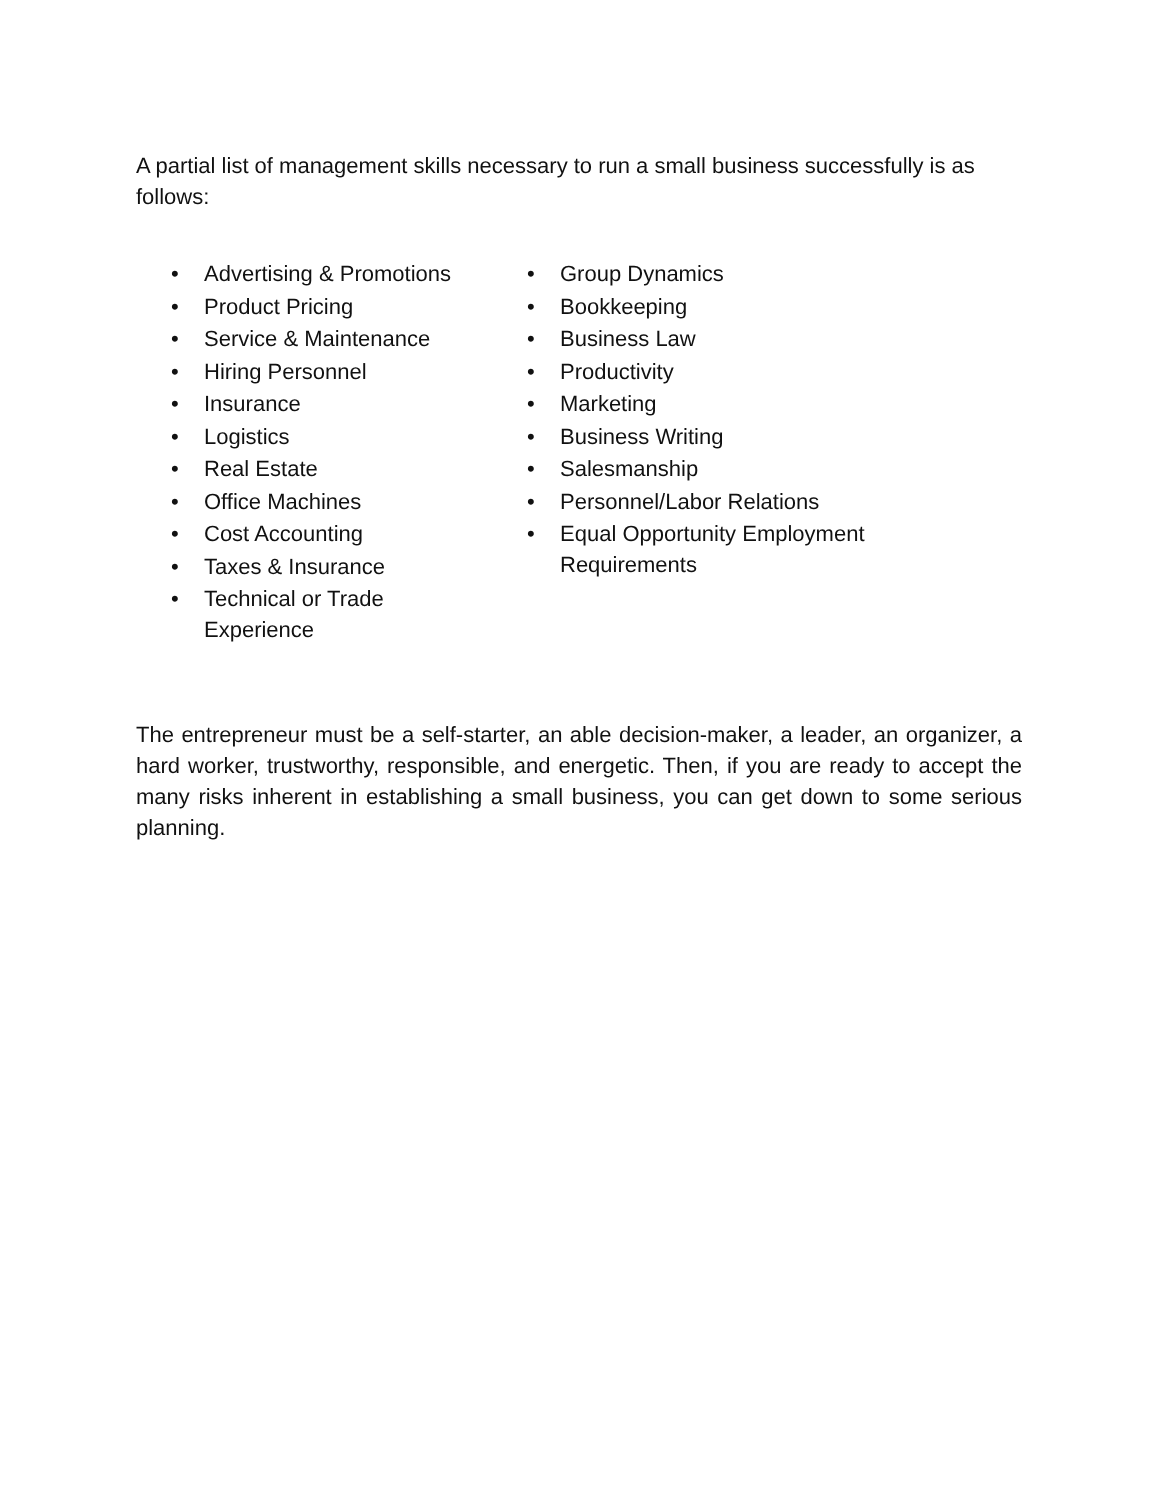A partial list of management skills necessary to run a small business successfully is as follows:
• Advertising & Promotions
• Product Pricing
• Service & Maintenance
• Hiring Personnel
• Insurance
• Logistics
• Real Estate
• Office Machines
• Cost Accounting
• Taxes & Insurance
• Technical or Trade Experience
• Group Dynamics
• Bookkeeping
• Business Law
• Productivity
• Marketing
• Business Writing
• Salesmanship
• Personnel/Labor Relations
• Equal Opportunity Employment
Requirements
The entrepreneur must be a self-starter, an able decision-maker, a leader, an organizer, a hard worker, trustworthy, responsible, and energetic. Then, if you are ready to accept the many risks inherent in establishing a small business, you can get down to some serious planning.